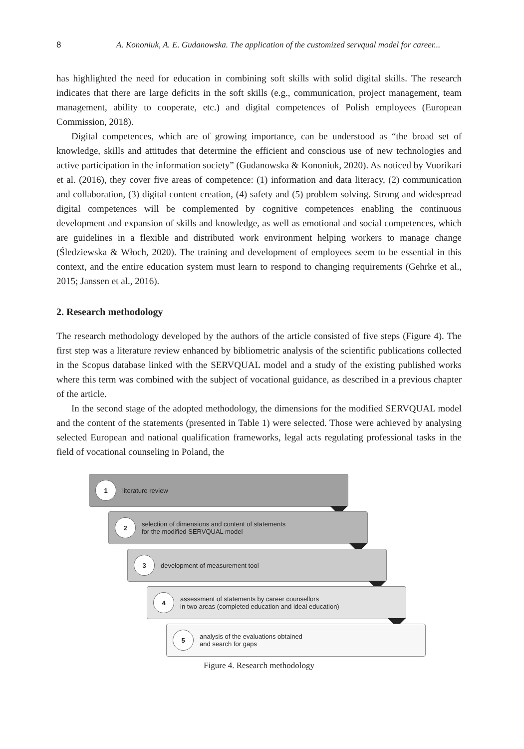8 A. Kononiuk, A. E. Gudanowska. The application of the customized servqual model for career...
has highlighted the need for education in combining soft skills with solid digital skills. The research indicates that there are large deficits in the soft skills (e.g., communication, project management, team management, ability to cooperate, etc.) and digital competences of Polish employees (European Commission, 2018).
Digital competences, which are of growing importance, can be understood as “the broad set of knowledge, skills and attitudes that determine the efficient and conscious use of new technologies and active participation in the information society” (Gudanowska & Kononiuk, 2020). As noticed by Vuorikari et al. (2016), they cover five areas of competence: (1) information and data literacy, (2) communication and collaboration, (3) digital content creation, (4) safety and (5) problem solving. Strong and widespread digital competences will be complemented by cognitive competences enabling the continuous development and expansion of skills and knowledge, as well as emotional and social competences, which are guidelines in a flexible and distributed work environment helping workers to manage change (Śledziewska & Włoch, 2020). The training and development of employees seem to be essential in this context, and the entire education system must learn to respond to changing requirements (Gehrke et al., 2015; Janssen et al., 2016).
2. Research methodology
The research methodology developed by the authors of the article consisted of five steps (Figure 4). The first step was a literature review enhanced by bibliometric analysis of the scientific publications collected in the Scopus database linked with the SERVQUAL model and a study of the existing published works where this term was combined with the subject of vocational guidance, as described in a previous chapter of the article.
In the second stage of the adopted methodology, the dimensions for the modified SERVQUAL model and the content of the statements (presented in Table 1) were selected. Those were achieved by analysing selected European and national qualification frameworks, legal acts regulating professional tasks in the field of vocational counseling in Poland, the
1 literature review
2 selection of dimensions and content of statements
for the modified SERVQUAL model
3 development of measurement tool
4 assessment of statements by career counsellors
in two areas (completed education and ideal education)
5 analysis of the evaluations obtained
and search for gaps
Figure 4. Research methodology